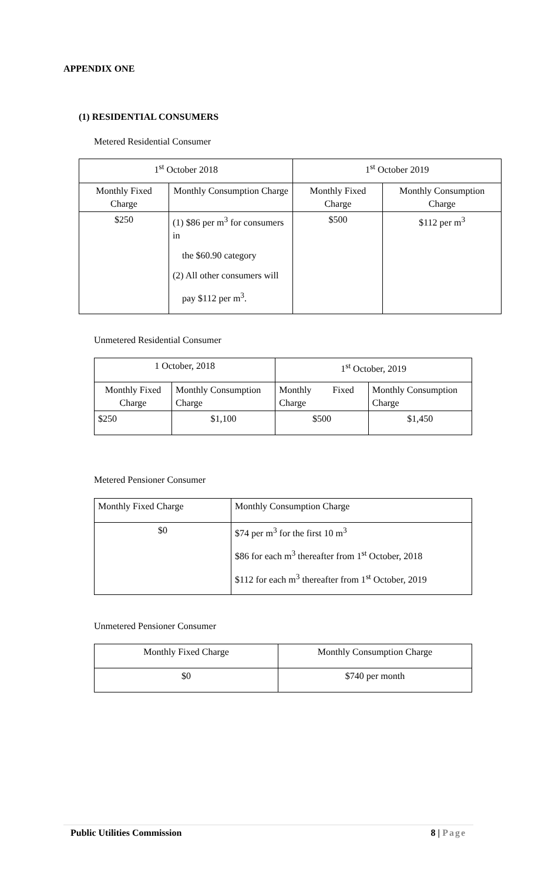APPENDIX ONE
(1) RESIDENTIAL CONSUMERS
Metered Residential Consumer
| 1<sup>st</sup> October 2018 | | 1<sup>st</sup> October 2019 | |
| Monthly Fixed Charge | Monthly Consumption Charge | Monthly Fixed Charge | Monthly Consumption Charge |
| $250 | (1) $86 per m<sup>3</sup> for consumers in the $60.90 category (2) All other consumers will pay $112 per m<sup>3</sup>. | $500 | $112 per m<sup>3</sup> |
Unmetered Residential Consumer
| 1 October, 2018 | | 1<sup>st</sup> October, 2019 | |
| Monthly Fixed Charge | Monthly Consumption Charge | Monthly Fixed Charge | Monthly Consumption Charge |
| $250 | $1,100 | $500 | $1,450 |
Metered Pensioner Consumer
| Monthly Fixed Charge | Monthly Consumption Charge |
| $0 | $74 per m<sup>3</sup> for the first 10 m<sup>3</sup> $86 for each m<sup>3</sup> thereafter from 1<sup>st</sup> October, 2018 $112 for each m<sup>3</sup> thereafter from 1<sup>st</sup> October, 2019 |
Unmetered Pensioner Consumer
| Monthly Fixed Charge | Monthly Consumption Charge |
| $0 | $740 per month |
Public Utilities Commission 8 | Page